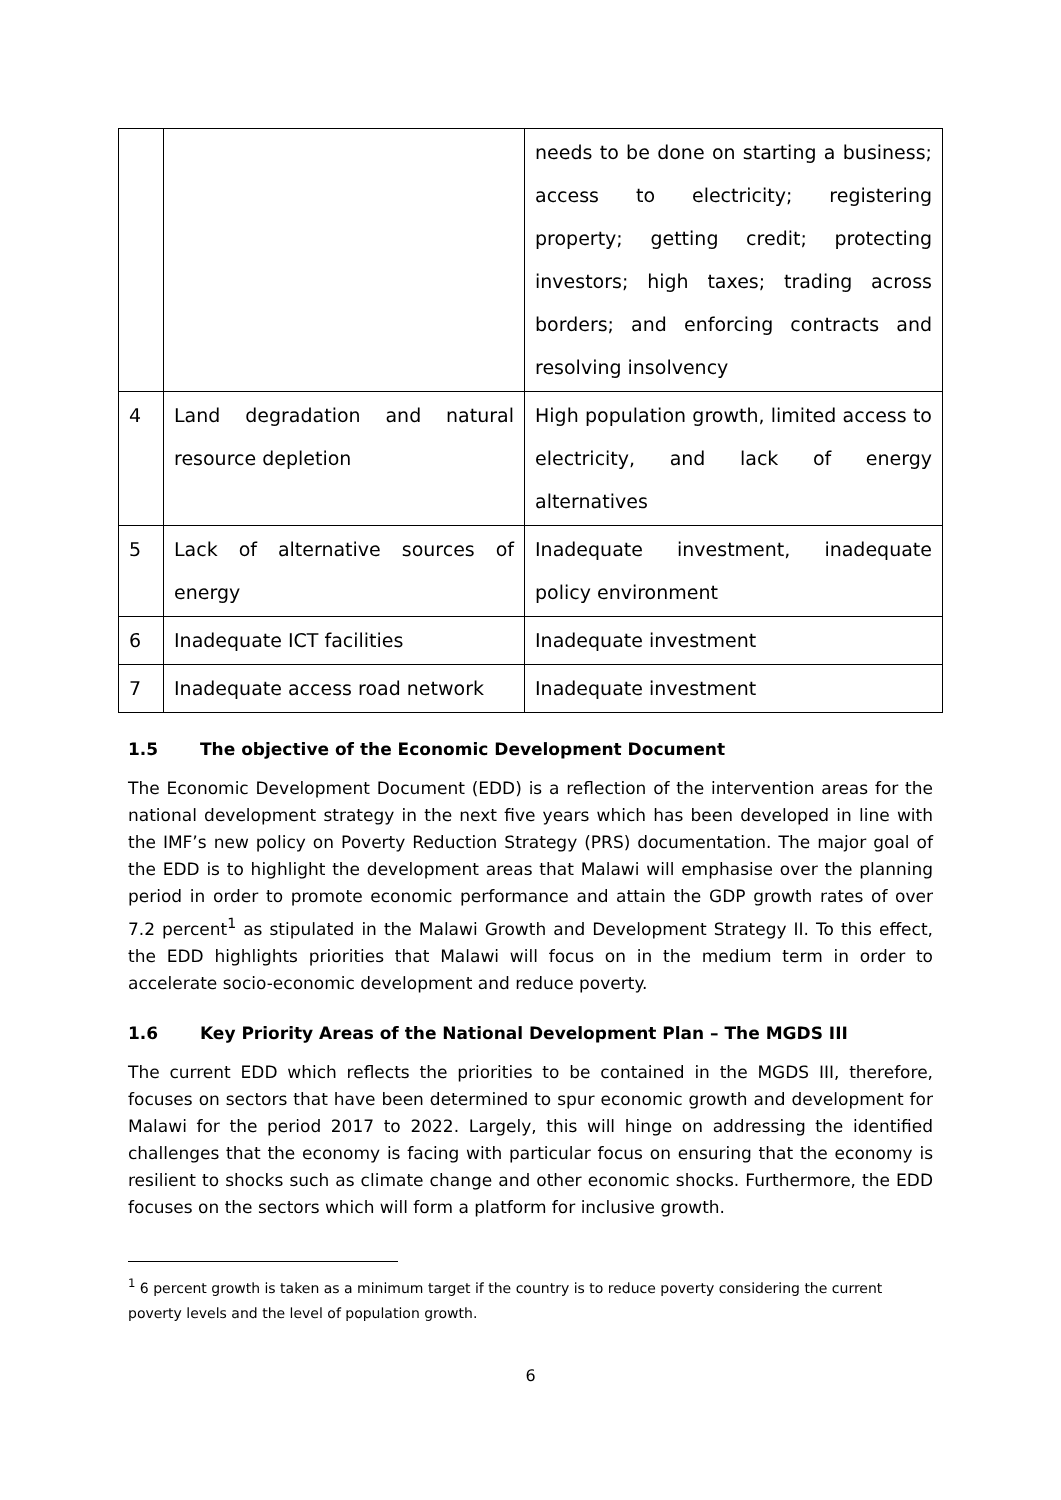| | | needs to be done on starting a business; access to electricity; registering property; getting credit; protecting investors; high taxes; trading across borders; and enforcing contracts and resolving insolvency |
| 4 | Land degradation and natural resource depletion | High population growth, limited access to electricity, and lack of energy alternatives |
| 5 | Lack of alternative sources of energy | Inadequate investment, inadequate policy environment |
| 6 | Inadequate ICT facilities | Inadequate investment |
| 7 | Inadequate access road network | Inadequate investment |
1.5 The objective of the Economic Development Document
The Economic Development Document (EDD) is a reflection of the intervention areas for the national development strategy in the next five years which has been developed in line with the IMF’s new policy on Poverty Reduction Strategy (PRS) documentation. The major goal of the EDD is to highlight the development areas that Malawi will emphasise over the planning period in order to promote economic performance and attain the GDP growth rates of over 7.2 percent<sup>1</sup> as stipulated in the Malawi Growth and Development Strategy II. To this effect, the EDD highlights priorities that Malawi will focus on in the medium term in order to accelerate socio-economic development and reduce poverty.
1.6 Key Priority Areas of the National Development Plan – The MGDS III
The current EDD which reflects the priorities to be contained in the MGDS III, therefore, focuses on sectors that have been determined to spur economic growth and development for Malawi for the period 2017 to 2022. Largely, this will hinge on addressing the identified challenges that the economy is facing with particular focus on ensuring that the economy is resilient to shocks such as climate change and other economic shocks. Furthermore, the EDD focuses on the sectors which will form a platform for inclusive growth.
<sup>1</sup> 6 percent growth is taken as a minimum target if the country is to reduce poverty considering the current poverty levels and the level of population growth.
6